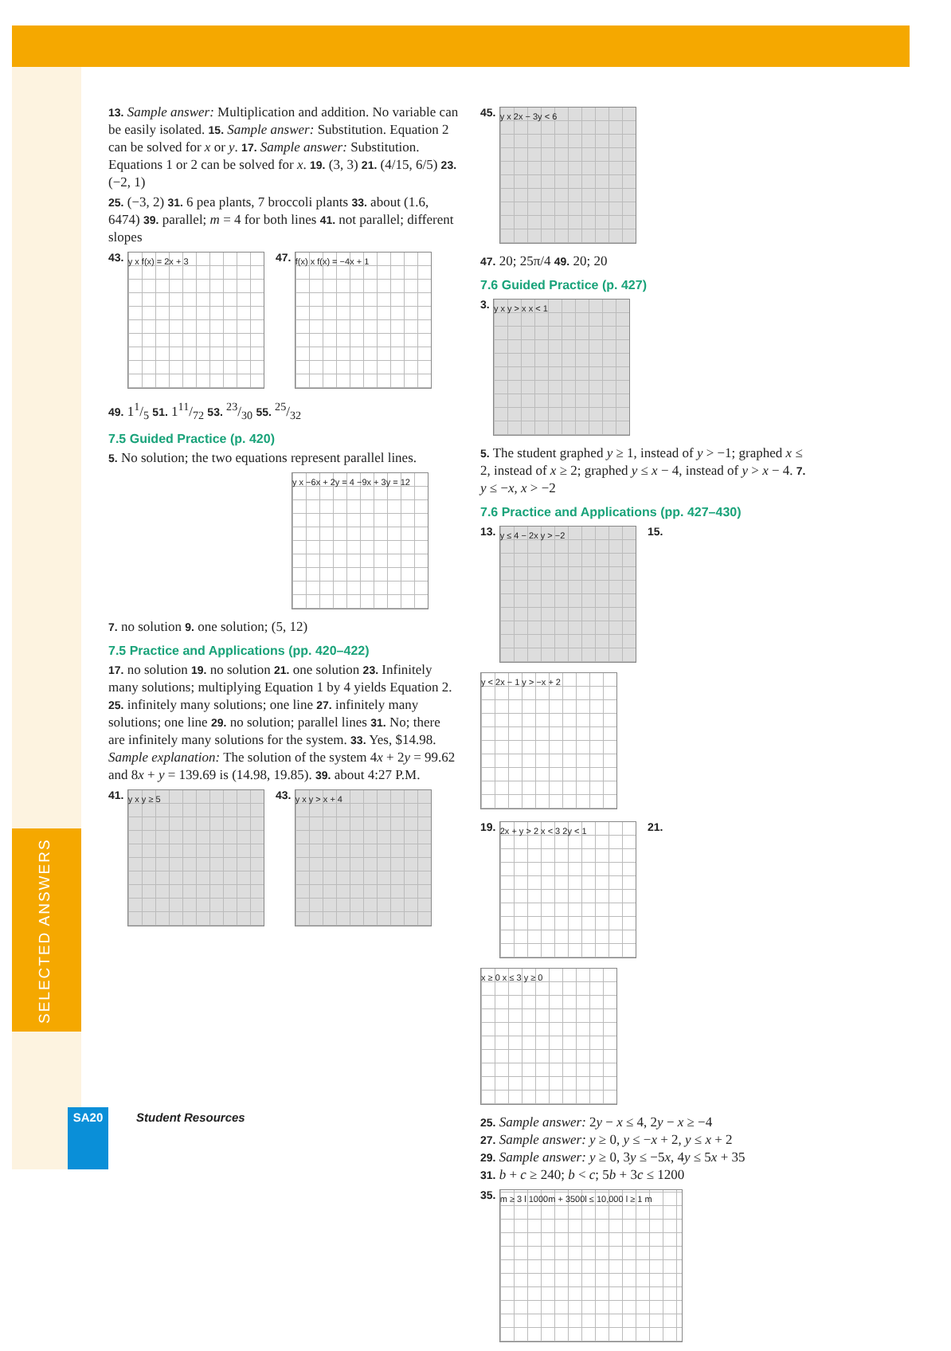SELECTED ANSWERS
13. Sample answer: Multiplication and addition. No variable can be easily isolated. 15. Sample answer: Substitution. Equation 2 can be solved for x or y. 17. Sample answer: Substitution. Equations 1 or 2 can be solved for x. 19. (3, 3) 21. (4/15, 6/5) 23. (−2, 1)
25. (−3, 2) 31. 6 pea plants, 7 broccoli plants 33. about (1.6, 6474) 39. parallel; m = 4 for both lines 41. not parallel; different slopes
43. y x f(x) = 2x + 3 47. f(x) x f(x) = −4x + 1
49. 11/5 51. 111/72 53. 23/30 55. 25/32
7.5 Guided Practice (p. 420)
5. No solution; the two equations represent parallel lines.
y x −6x + 2y = 4 −9x + 3y = 12
7. no solution 9. one solution; (5, 12)
7.5 Practice and Applications (pp. 420–422)
17. no solution 19. no solution 21. one solution 23. Infinitely many solutions; multiplying Equation 1 by 4 yields Equation 2. 25. infinitely many solutions; one line 27. infinitely many solutions; one line 29. no solution; parallel lines 31. No; there are infinitely many solutions for the system. 33. Yes, $14.98. Sample explanation: The solution of the system 4x + 2y = 99.62 and 8x + y = 139.69 is (14.98, 19.85). 39. about 4:27 P.M.
41. y x y ≥ 5 43. y x y > x + 4
45. y x 2x − 3y < 6
47. 20; 25π/4 49. 20; 20
7.6 Guided Practice (p. 427)
3. y x y > x x < 1
5. The student graphed y ≥ 1, instead of y > −1; graphed x ≤ 2, instead of x ≥ 2; graphed y ≤ x − 4, instead of y > x − 4. 7. y ≤ −x, x > −2
7.6 Practice and Applications (pp. 427–430)
13. y ≤ 4 − 2x y > −2 15. y < 2x − 1 y > −x + 2
19. 2x + y > 2 x < 3 2y < 1 21. x ≥ 0 x ≤ 3 y ≥ 0
25. Sample answer: 2y − x ≤ 4, 2y − x ≥ −4
27. Sample answer: y ≥ 0, y ≤ −x + 2, y ≤ x + 2
29. Sample answer: y ≥ 0, 3y ≤ −5x, 4y ≤ 5x + 35
31. b + c ≥ 240; b < c; 5b + 3c ≤ 1200
35. m ≥ 3 l 1000m + 3500l ≤ 10,000 l ≥ 1 m
SA20 Student Resources